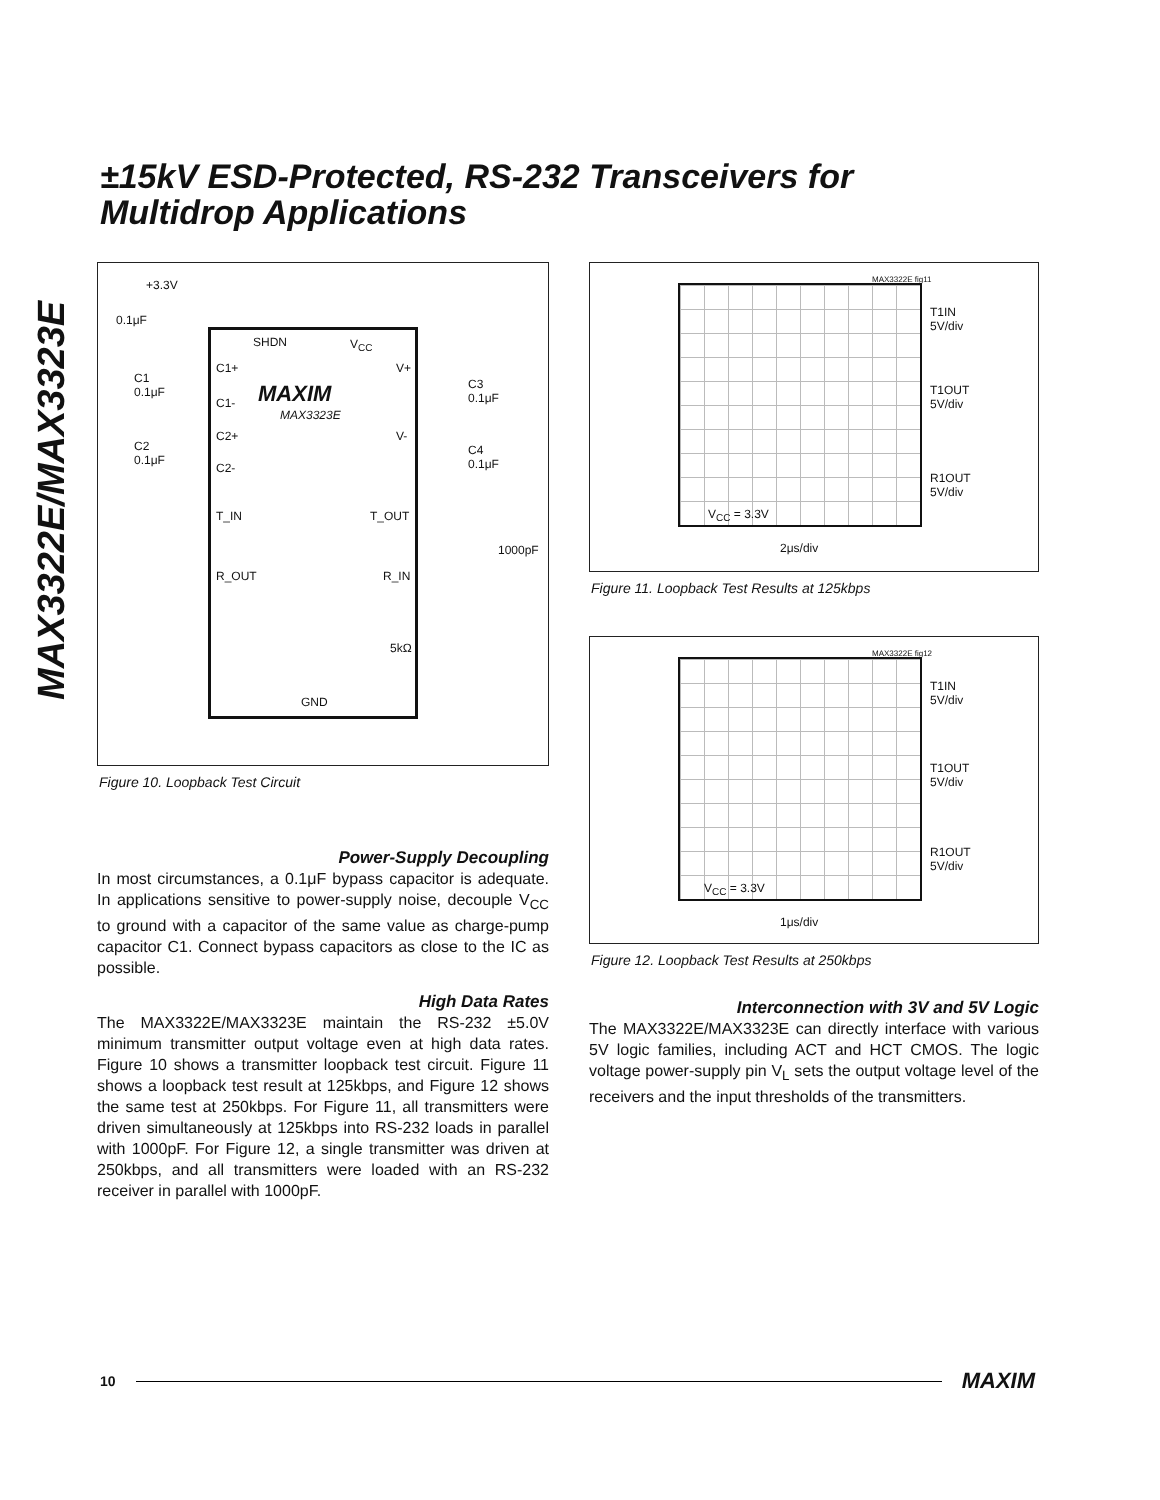±15kV ESD-Protected, RS-232 Transceivers for
Multidrop Applications
MAX3322E/MAX3323E
+3.3V
0.1μF
SHDN V<sub>CC</sub>
C1+ V+
C1
0.1μF
MAXIM
C1-
MAX3323E
C3
0.1μF
C2+ V-
C2
0.1μF
C4
0.1μF
C2-
T_IN T_OUT
1000pF
R_OUT R_IN
5kΩ
GND
Figure 10. Loopback Test Circuit
Power-Supply Decoupling
In most circumstances, a 0.1μF bypass capacitor is adequate. In applications sensitive to power-supply noise, decouple V<sub>CC</sub> to ground with a capacitor of the same value as charge-pump capacitor C1. Connect bypass capacitors as close to the IC as possible.
High Data Rates
The MAX3322E/MAX3323E maintain the RS-232 ±5.0V minimum transmitter output voltage even at high data rates. Figure 10 shows a transmitter loopback test circuit. Figure 11 shows a loopback test result at 125kbps, and Figure 12 shows the same test at 250kbps. For Figure 11, all transmitters were driven simultaneously at 125kbps into RS-232 loads in parallel with 1000pF. For Figure 12, a single transmitter was driven at 250kbps, and all transmitters were loaded with an RS-232 receiver in parallel with 1000pF.
MAX3322E fig11
T1IN
5V/div
T1OUT
5V/div
R1OUT
5V/div
V<sub>CC</sub> = 3.3V
2μs/div
Figure 11. Loopback Test Results at 125kbps
MAX3322E fig12
T1IN
5V/div
T1OUT
5V/div
R1OUT
5V/div
V<sub>CC</sub> = 3.3V
1μs/div
Figure 12. Loopback Test Results at 250kbps
Interconnection with 3V and 5V Logic
The MAX3322E/MAX3323E can directly interface with various 5V logic families, including ACT and HCT CMOS. The logic voltage power-supply pin V<sub>L</sub> sets the output voltage level of the receivers and the input thresholds of the transmitters.
10 MAXIM